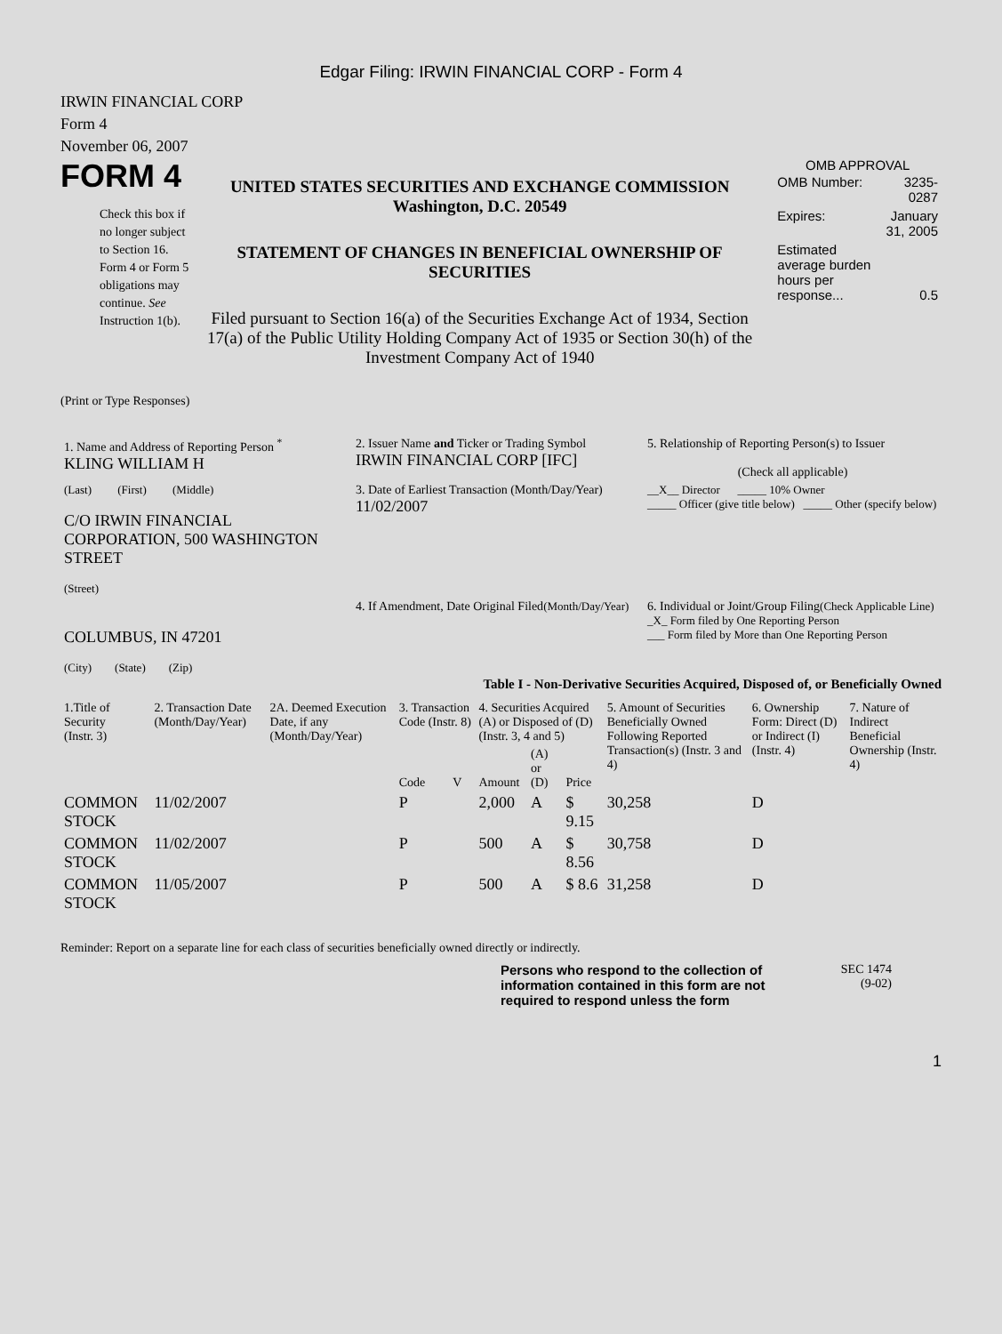Edgar Filing: IRWIN FINANCIAL CORP - Form 4
IRWIN FINANCIAL CORP
Form 4
November 06, 2007
FORM 4
Check this box if no longer subject to Section 16. Form 4 or Form 5 obligations may continue. See Instruction 1(b).
UNITED STATES SECURITIES AND EXCHANGE COMMISSION
Washington, D.C. 20549
STATEMENT OF CHANGES IN BENEFICIAL OWNERSHIP OF SECURITIES
Filed pursuant to Section 16(a) of the Securities Exchange Act of 1934, Section 17(a) of the Public Utility Holding Company Act of 1935 or Section 30(h) of the Investment Company Act of 1940
OMB APPROVAL
| OMB Number: | 3235-0287 |
| Expires: | January 31, 2005 |
| Estimated average burden hours per response... | 0.5 |
(Print or Type Responses)
| 1. Name and Address of Reporting Person <sup>*</sup> KLING WILLIAM H | 2. Issuer Name and Ticker or Trading Symbol IRWIN FINANCIAL CORP [IFC] | 5. Relationship of Reporting Person(s) to Issuer (Check all applicable) |
| (Last) (First) (Middle) C/O IRWIN FINANCIAL CORPORATION, 500 WASHINGTON STREET (Street) | 3. Date of Earliest Transaction (Month/Day/Year) 11/02/2007 | __X__ Director _____ 10% Owner _____ Officer (give title below) _____ Other (specify below) |
| COLUMBUS, IN 47201 (City) (State) (Zip) | 4. If Amendment, Date Original Filed (Month/Day/Year) | 6. Individual or Joint/Group Filing (Check Applicable Line) _X_ Form filed by One Reporting Person ___ Form filed by More than One Reporting Person |
Table I - Non-Derivative Securities Acquired, Disposed of, or Beneficially Owned
| 1.Title of Security (Instr. 3) | 2. Transaction Date (Month/Day/Year) | 2A. Deemed Execution Date, if any (Month/Day/Year) | 3. Transaction Code (Instr. 8) | | 4. Securities Acquired (A) or Disposed of (D) (Instr. 3, 4 and 5) | | | 5. Amount of Securities Beneficially Owned Following Reported Transaction(s) (Instr. 3 and 4) | 6. Ownership Form: Direct (D) or Indirect (I) (Instr. 4) | 7. Nature of Indirect Beneficial Ownership (Instr. 4) |
| --- | --- | --- | --- | --- | --- | --- | --- | --- | --- | --- |
| | | | Code | V | Amount | (A) or (D) | Price | | | |
| COMMON STOCK | 11/02/2007 | | P | | 2,000 | A | $ 9.15 | 30,258 | D | |
| COMMON STOCK | 11/02/2007 | | P | | 500 | A | $ 8.56 | 30,758 | D | |
| COMMON STOCK | 11/05/2007 | | P | | 500 | A | $ 8.6 | 31,258 | D | |
Reminder: Report on a separate line for each class of securities beneficially owned directly or indirectly.
Persons who respond to the collection of information contained in this form are not required to respond unless the form
SEC 1474
(9-02)
1